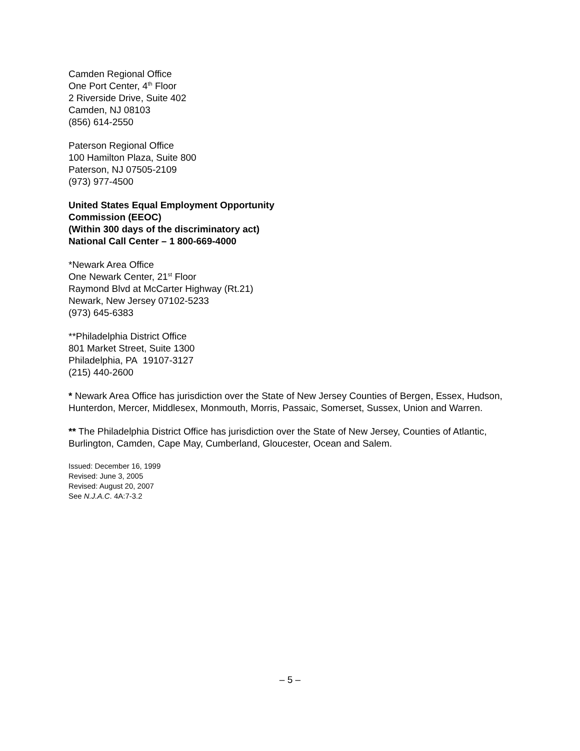Camden Regional Office
One Port Center, 4<sup>th</sup> Floor
2 Riverside Drive, Suite 402
Camden, NJ 08103
(856) 614-2550
Paterson Regional Office
100 Hamilton Plaza, Suite 800
Paterson, NJ 07505-2109
(973) 977-4500
United States Equal Employment Opportunity
Commission (EEOC)
(Within 300 days of the discriminatory act)
National Call Center – 1 800-669-4000
*Newark Area Office
One Newark Center, 21<sup>st</sup> Floor
Raymond Blvd at McCarter Highway (Rt.21)
Newark, New Jersey 07102-5233
(973) 645-6383
**Philadelphia District Office
801 Market Street, Suite 1300
Philadelphia, PA 19107-3127
(215) 440-2600
* Newark Area Office has jurisdiction over the State of New Jersey Counties of Bergen, Essex, Hudson, Hunterdon, Mercer, Middlesex, Monmouth, Morris, Passaic, Somerset, Sussex, Union and Warren.
** The Philadelphia District Office has jurisdiction over the State of New Jersey, Counties of Atlantic, Burlington, Camden, Cape May, Cumberland, Gloucester, Ocean and Salem.
Issued: December 16, 1999
Revised: June 3, 2005
Revised: August 20, 2007
See N.J.A.C. 4A:7-3.2
– 5 –